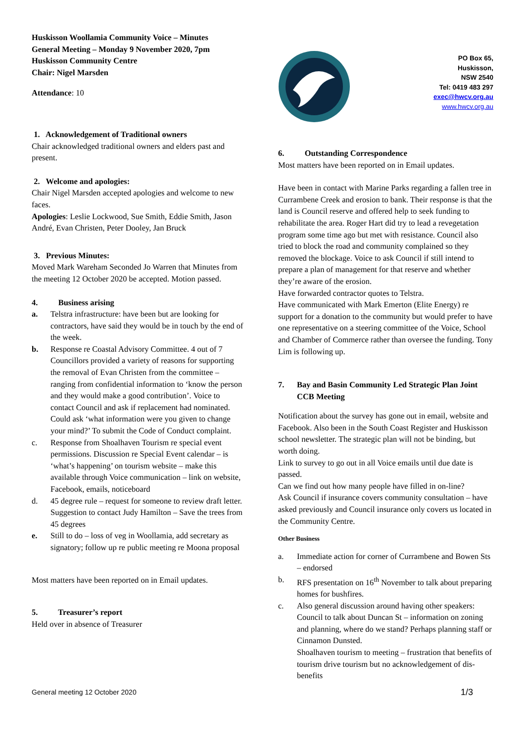Huskisson Woollamia Community Voice – Minutes
General Meeting – Monday 9 November 2020, 7pm
Huskisson Community Centre
Chair: Nigel Marsden
Attendance: 10
1. Acknowledgement of Traditional owners
Chair acknowledged traditional owners and elders past and present.
2. Welcome and apologies:
Chair Nigel Marsden accepted apologies and welcome to new faces.
Apologies: Leslie Lockwood, Sue Smith, Eddie Smith, Jason André, Evan Christen, Peter Dooley, Jan Bruck
3. Previous Minutes:
Moved Mark Wareham Seconded Jo Warren that Minutes from the meeting 12 October 2020 be accepted. Motion passed.
4. Business arising
a. Telstra infrastructure: have been but are looking for contractors, have said they would be in touch by the end of the week.
b. Response re Coastal Advisory Committee. 4 out of 7 Councillors provided a variety of reasons for supporting the removal of Evan Christen from the committee – ranging from confidential information to ‘know the person and they would make a good contribution’. Voice to contact Council and ask if replacement had nominated. Could ask ‘what information were you given to change your mind?’ To submit the Code of Conduct complaint.
c. Response from Shoalhaven Tourism re special event permissions. Discussion re Special Event calendar – is ‘what’s happening’ on tourism website – make this available through Voice communication – link on website, Facebook, emails, noticeboard
d. 45 degree rule – request for someone to review draft letter. Suggestion to contact Judy Hamilton – Save the trees from 45 degrees
e. Still to do – loss of veg in Woollamia, add secretary as signatory; follow up re public meeting re Moona proposal
Most matters have been reported on in Email updates.
5. Treasurer’s report
Held over in absence of Treasurer
PO Box 65,
Huskisson,
NSW 2540
Tel: 0419 483 297
exec@hwcv.org.au
www.hwcv.org.au
6. Outstanding Correspondence
Most matters have been reported on in Email updates.
Have been in contact with Marine Parks regarding a fallen tree in Currambene Creek and erosion to bank. Their response is that the land is Council reserve and offered help to seek funding to rehabilitate the area. Roger Hart did try to lead a revegetation program some time ago but met with resistance. Council also tried to block the road and community complained so they removed the blockage. Voice to ask Council if still intend to prepare a plan of management for that reserve and whether they’re aware of the erosion.
Have forwarded contractor quotes to Telstra.
Have communicated with Mark Emerton (Elite Energy) re support for a donation to the community but would prefer to have one representative on a steering committee of the Voice, School and Chamber of Commerce rather than oversee the funding. Tony Lim is following up.
7. Bay and Basin Community Led Strategic Plan Joint CCB Meeting
Notification about the survey has gone out in email, website and Facebook. Also been in the South Coast Register and Huskisson school newsletter. The strategic plan will not be binding, but worth doing.
Link to survey to go out in all Voice emails until due date is passed.
Can we find out how many people have filled in on-line?
Ask Council if insurance covers community consultation – have asked previously and Council insurance only covers us located in the Community Centre.
Other Business
a. Immediate action for corner of Currambene and Bowen Sts – endorsed
b. RFS presentation on 16<sup>th</sup> November to talk about preparing homes for bushfires.
c. Also general discussion around having other speakers: Council to talk about Duncan St – information on zoning and planning, where do we stand? Perhaps planning staff or Cinnamon Dunsted.
Shoalhaven tourism to meeting – frustration that benefits of tourism drive tourism but no acknowledgement of dis-benefits
General meeting 12 October 2020 1/3